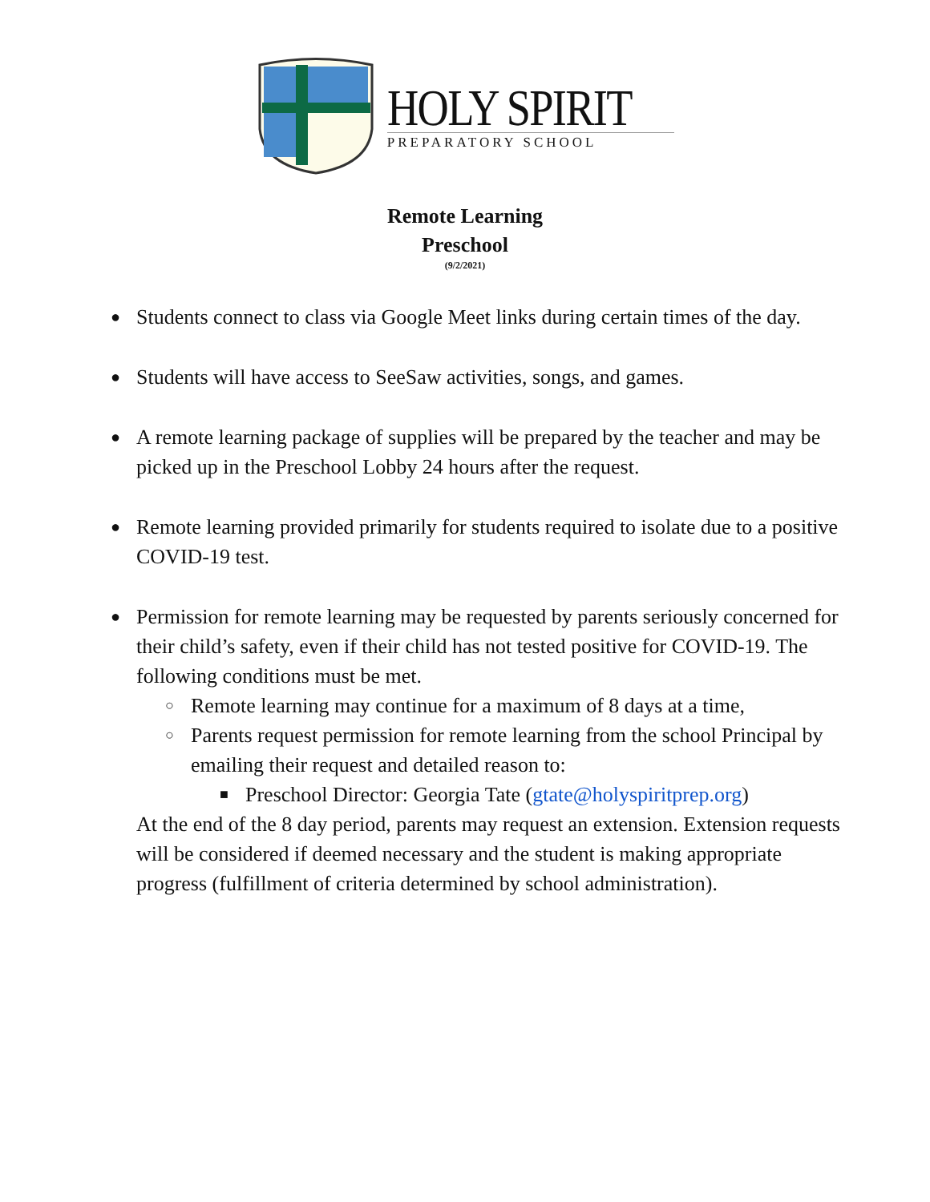HOLY SPIRIT
PREPARATORY SCHOOL
Remote Learning
Preschool
(9/2/2021)
● Students connect to class via Google Meet links during certain times of the day.
● Students will have access to SeeSaw activities, songs, and games.
● A remote learning package of supplies will be prepared by the teacher and may be picked up in the Preschool Lobby 24 hours after the request.
● Remote learning provided primarily for students required to isolate due to a positive COVID-19 test.
● Permission for remote learning may be requested by parents seriously concerned for their child’s safety, even if their child has not tested positive for COVID-19. The following conditions must be met.
○ Remote learning may continue for a maximum of 8 days at a time,
○ Parents request permission for remote learning from the school Principal by emailing their request and detailed reason to:
■ Preschool Director: Georgia Tate (gtate@holyspiritprep.org)
At the end of the 8 day period, parents may request an extension. Extension requests will be considered if deemed necessary and the student is making appropriate progress (fulfillment of criteria determined by school administration).